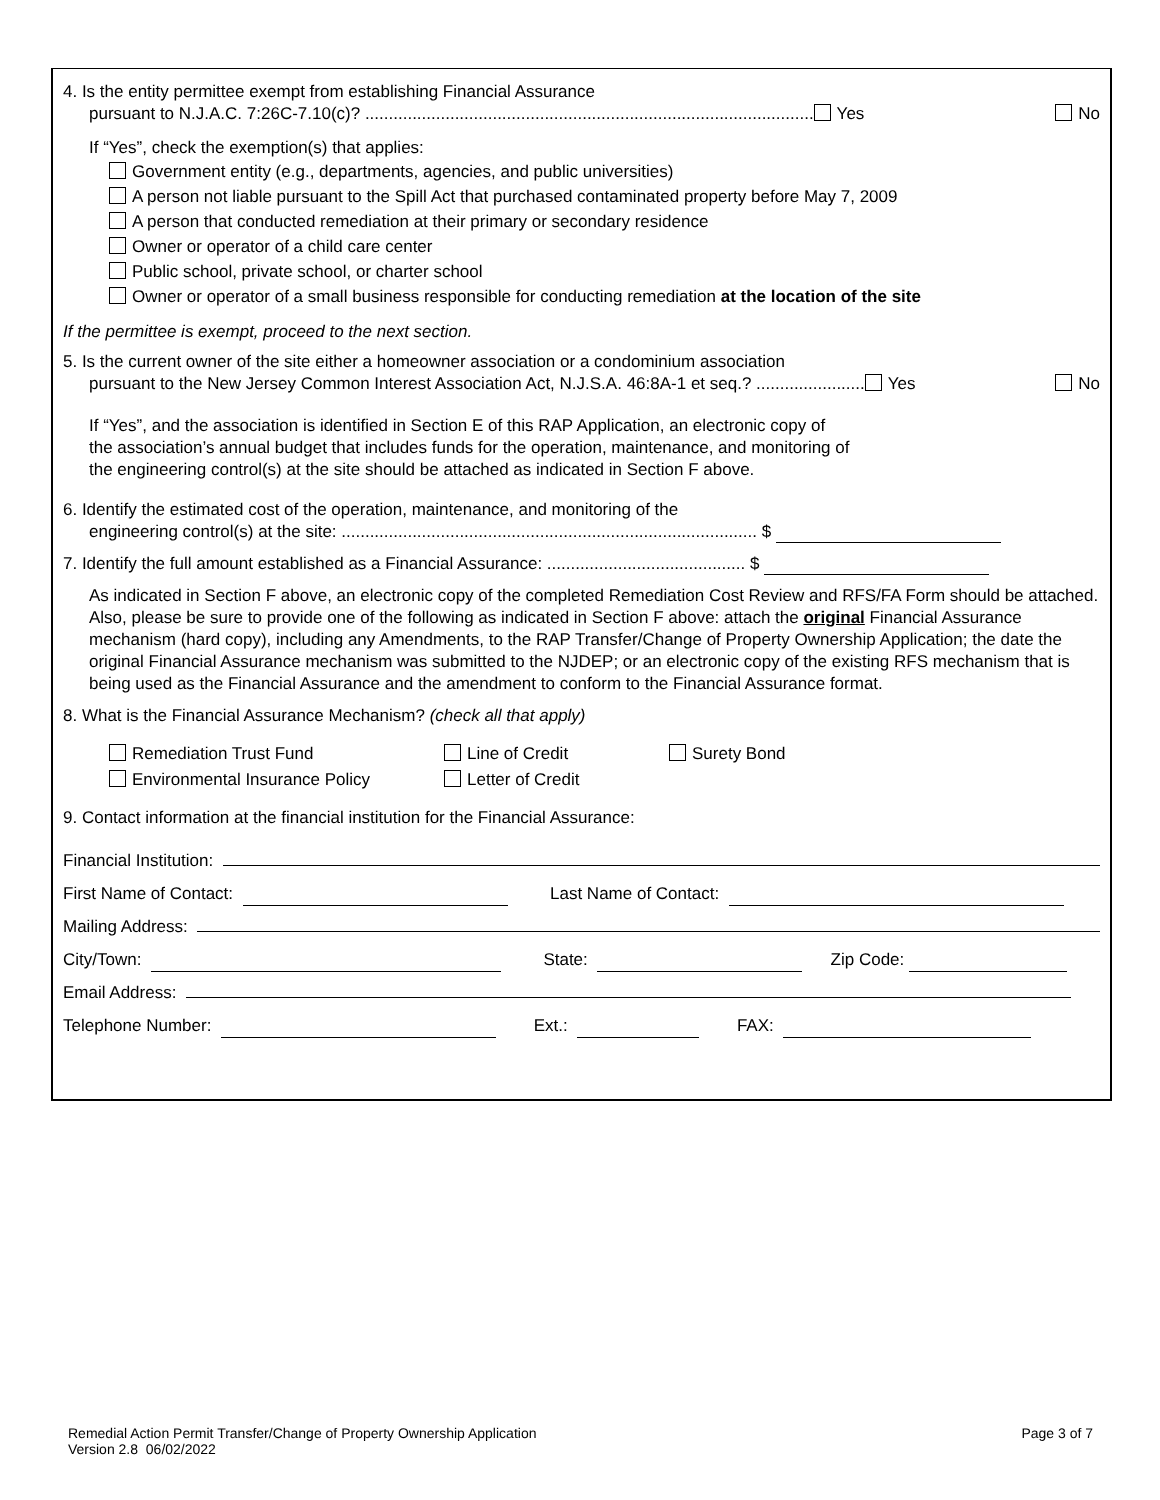4. Is the entity permittee exempt from establishing Financial Assurance
pursuant to N.J.A.C. 7:26C-7.10(c)? ............................................................................................... Yes No
If “Yes”, check the exemption(s) that applies:
Government entity (e.g., departments, agencies, and public universities)
A person not liable pursuant to the Spill Act that purchased contaminated property before May 7, 2009
A person that conducted remediation at their primary or secondary residence
Owner or operator of a child care center
Public school, private school, or charter school
Owner or operator of a small business responsible for conducting remediation at the location of the site
If the permittee is exempt, proceed to the next section.
5. Is the current owner of the site either a homeowner association or a condominium association
pursuant to the New Jersey Common Interest Association Act, N.J.S.A. 46:8A-1 et seq.? ....................... Yes No
If “Yes”, and the association is identified in Section E of this RAP Application, an electronic copy of
the association’s annual budget that includes funds for the operation, maintenance, and monitoring of
the engineering control(s) at the site should be attached as indicated in Section F above.
6. Identify the estimated cost of the operation, maintenance, and monitoring of the
engineering control(s) at the site: ........................................................................................ $
7. Identify the full amount established as a Financial Assurance: .......................................... $
As indicated in Section F above, an electronic copy of the completed Remediation Cost Review and RFS/FA Form should be attached. Also, please be sure to provide one of the following as indicated in Section F above: attach the original Financial Assurance mechanism (hard copy), including any Amendments, to the RAP Transfer/Change of Property Ownership Application; the date the original Financial Assurance mechanism was submitted to the NJDEP; or an electronic copy of the existing RFS mechanism that is being used as the Financial Assurance and the amendment to conform to the Financial Assurance format.
8. What is the Financial Assurance Mechanism? (check all that apply)
Remediation Trust Fund
Environmental Insurance Policy
Line of Credit
Letter of Credit
Surety Bond
9. Contact information at the financial institution for the Financial Assurance:
Financial Institution:
First Name of Contact: Last Name of Contact:
Mailing Address:
City/Town: State: Zip Code:
Email Address:
Telephone Number: Ext.: FAX:
Remedial Action Permit Transfer/Change of Property Ownership Application
Version 2.8 06/02/2022
Page 3 of 7